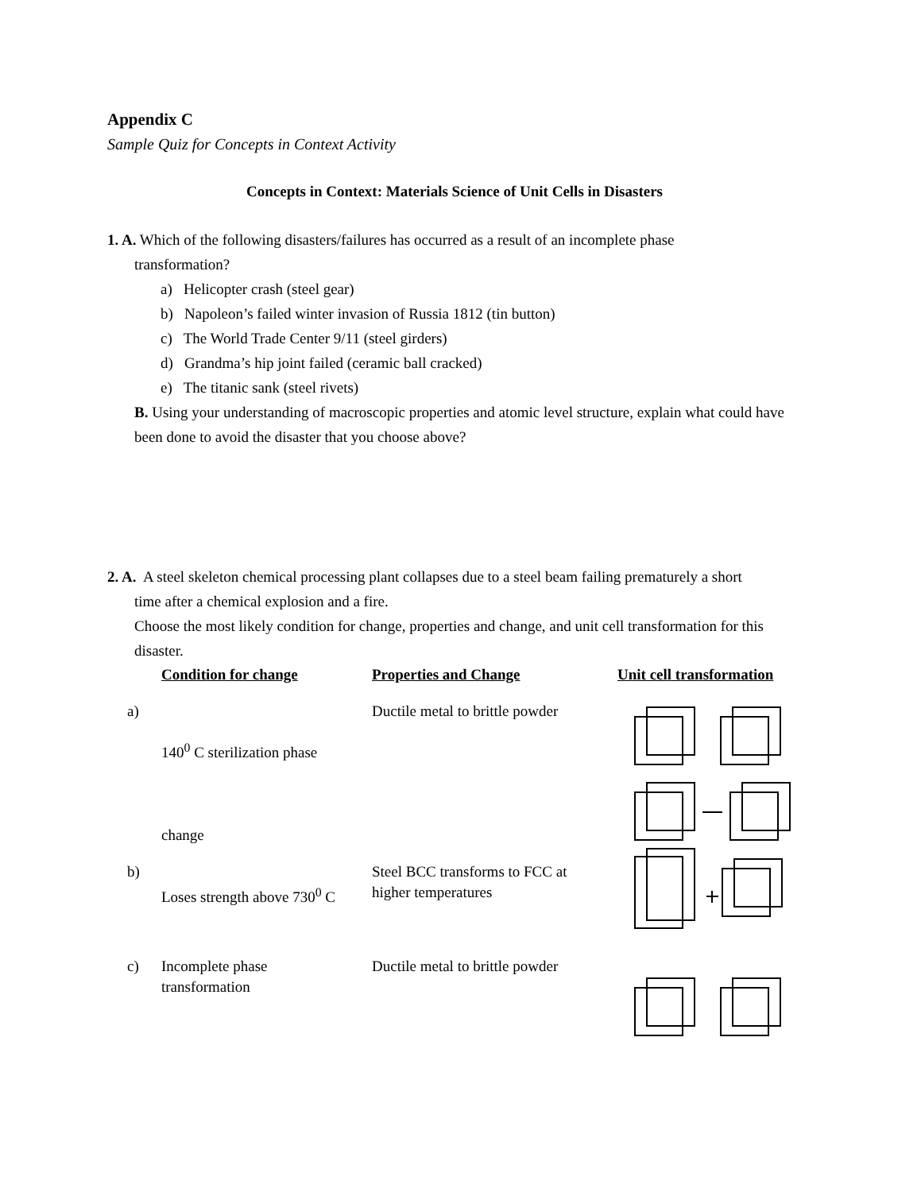Appendix C
Sample Quiz for Concepts in Context Activity
Concepts in Context: Materials Science of Unit Cells in Disasters
1. A. Which of the following disasters/failures has occurred as a result of an incomplete phase
transformation?
a) Helicopter crash (steel gear)
b) Napoleon’s failed winter invasion of Russia 1812 (tin button)
c) The World Trade Center 9/11 (steel girders)
d) Grandma’s hip joint failed (ceramic ball cracked)
e) The titanic sank (steel rivets)
B. Using your understanding of macroscopic properties and atomic level structure, explain what could have been done to avoid the disaster that you choose above?
2. A. A steel skeleton chemical processing plant collapses due to a steel beam failing prematurely a short
time after a chemical explosion and a fire.
Choose the most likely condition for change, properties and change, and unit cell transformation for this disaster.
Condition for change
Properties and Change
Unit cell transformation
a)
140<sup>0</sup> C sterilization phase
change
Ductile metal to brittle powder
b)
Loses strength above 730<sup>0</sup> C
Steel BCC transforms to FCC at higher temperatures
c)
Incomplete phase transformation
Ductile metal to brittle powder